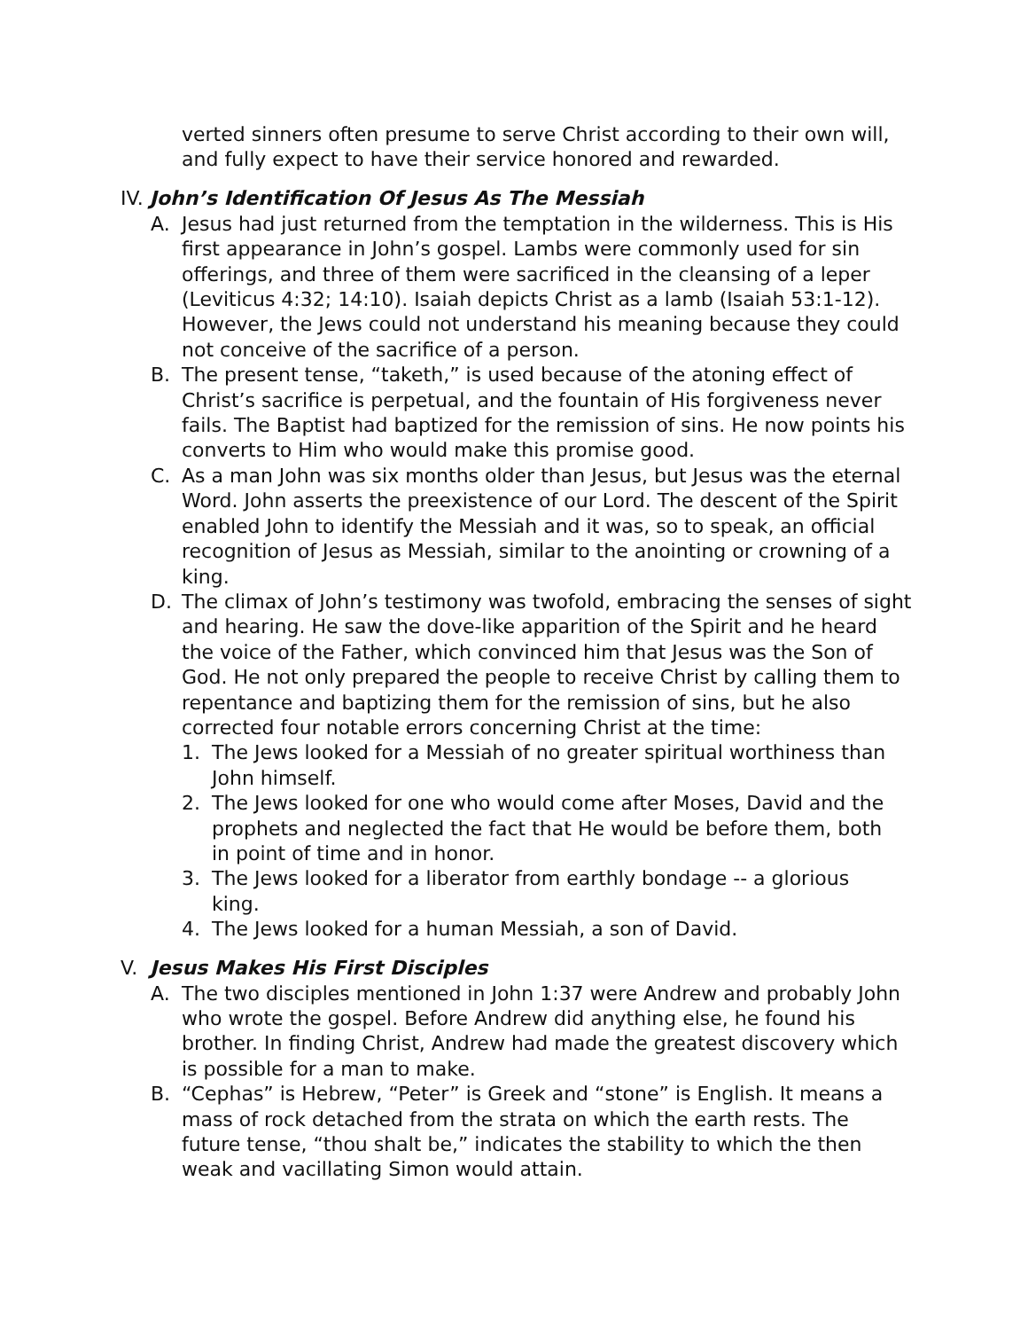verted sinners often presume to serve Christ according to their own will, and fully expect to have their service honored and rewarded.
IV. John’s Identification Of Jesus As The Messiah
A. Jesus had just returned from the temptation in the wilderness. This is His first appearance in John’s gospel. Lambs were commonly used for sin offerings, and three of them were sacrificed in the cleansing of a leper (Leviticus 4:32; 14:10). Isaiah depicts Christ as a lamb (Isaiah 53:1-12). However, the Jews could not understand his meaning because they could not conceive of the sacrifice of a person.
B. The present tense, “taketh,” is used because of the atoning effect of Christ’s sacrifice is perpetual, and the fountain of His forgiveness never fails. The Baptist had baptized for the remission of sins. He now points his converts to Him who would make this promise good.
C. As a man John was six months older than Jesus, but Jesus was the eternal Word. John asserts the preexistence of our Lord. The descent of the Spirit enabled John to identify the Messiah and it was, so to speak, an official recognition of Jesus as Messiah, similar to the anointing or crowning of a king.
D. The climax of John’s testimony was twofold, embracing the senses of sight and hearing. He saw the dove-like apparition of the Spirit and he heard the voice of the Father, which convinced him that Jesus was the Son of God. He not only prepared the people to receive Christ by calling them to repentance and baptizing them for the remission of sins, but he also corrected four notable errors concerning Christ at the time:
1. The Jews looked for a Messiah of no greater spiritual worthiness than John himself.
2. The Jews looked for one who would come after Moses, David and the prophets and neglected the fact that He would be before them, both in point of time and in honor.
3. The Jews looked for a liberator from earthly bondage -- a glorious king.
4. The Jews looked for a human Messiah, a son of David.
V. Jesus Makes His First Disciples
A. The two disciples mentioned in John 1:37 were Andrew and probably John who wrote the gospel. Before Andrew did anything else, he found his brother. In finding Christ, Andrew had made the greatest discovery which is possible for a man to make.
B. “Cephas” is Hebrew, “Peter” is Greek and “stone” is English. It means a mass of rock detached from the strata on which the earth rests. The future tense, “thou shalt be,” indicates the stability to which the then weak and vacillating Simon would attain.